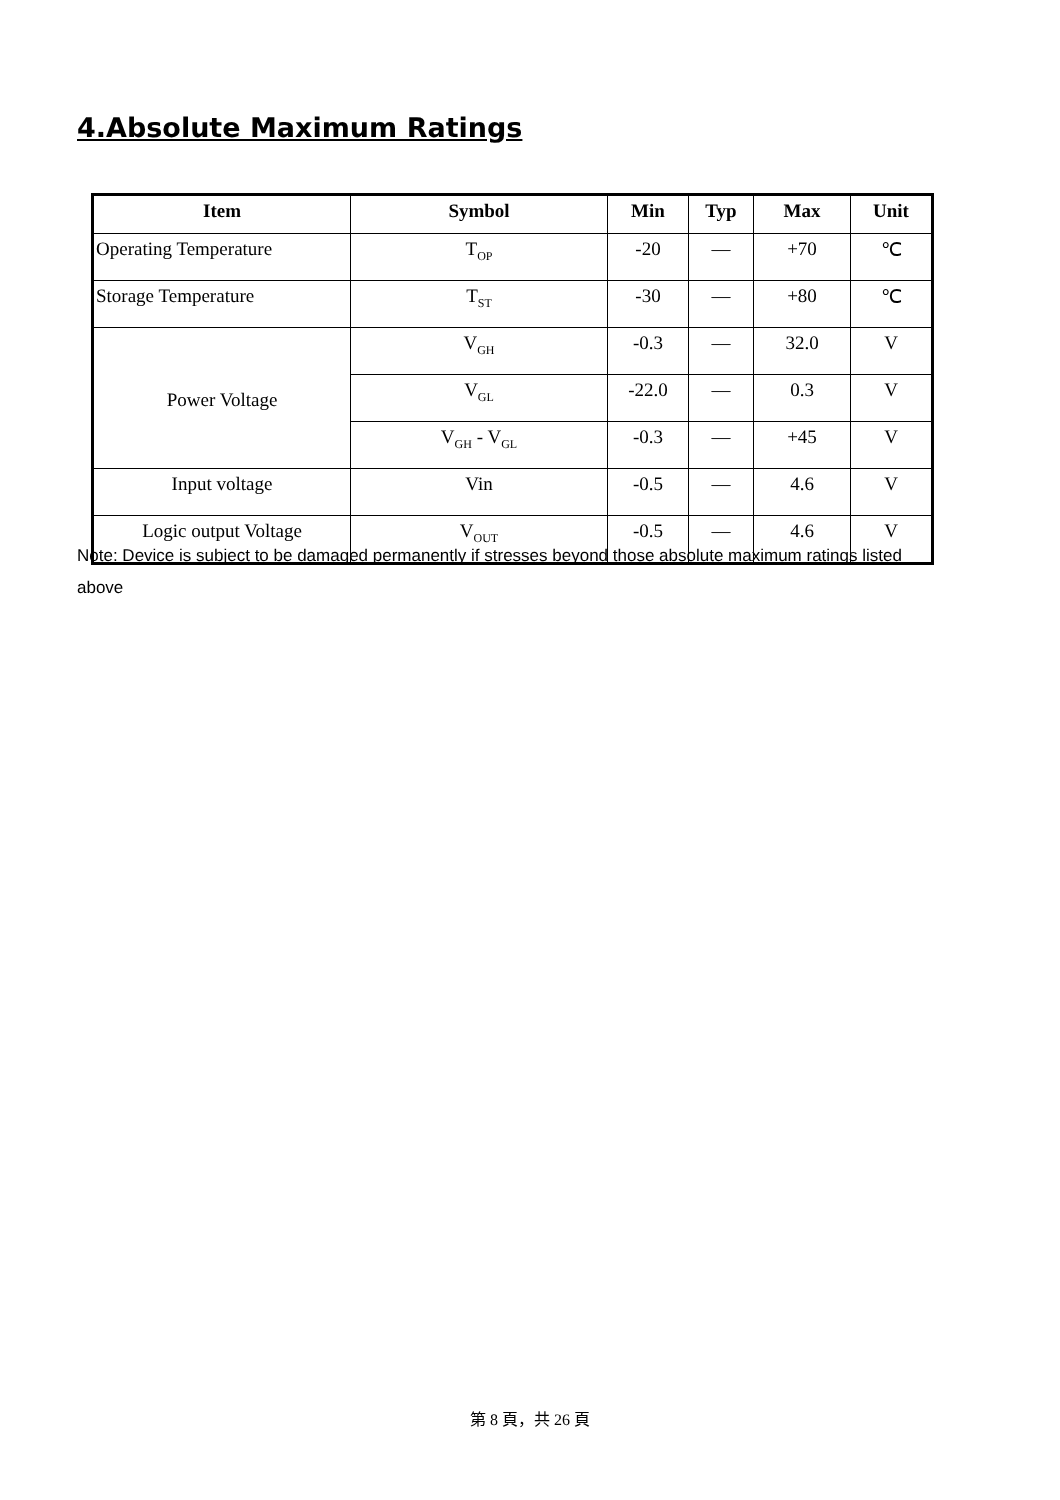4.Absolute Maximum Ratings
| Item | Symbol | Min | Typ | Max | Unit |
| --- | --- | --- | --- | --- | --- |
| Operating Temperature | T<sub>OP</sub> | -20 | — | +70 | ℃ |
| Storage Temperature | T<sub>ST</sub> | -30 | — | +80 | ℃ |
| Power Voltage | V<sub>GH</sub> | -0.3 | — | 32.0 | V |
| | V<sub>GL</sub> | -22.0 | — | 0.3 | V |
| | V<sub>GH</sub> - V<sub>GL</sub> | -0.3 | — | +45 | V |
| Input voltage | Vin | -0.5 | — | 4.6 | V |
| Logic output Voltage | V<sub>OUT</sub> | -0.5 | — | 4.6 | V |
Note: Device is subject to be damaged permanently if stresses beyond those absolute maximum ratings listed above
第 8 頁，共 26 頁